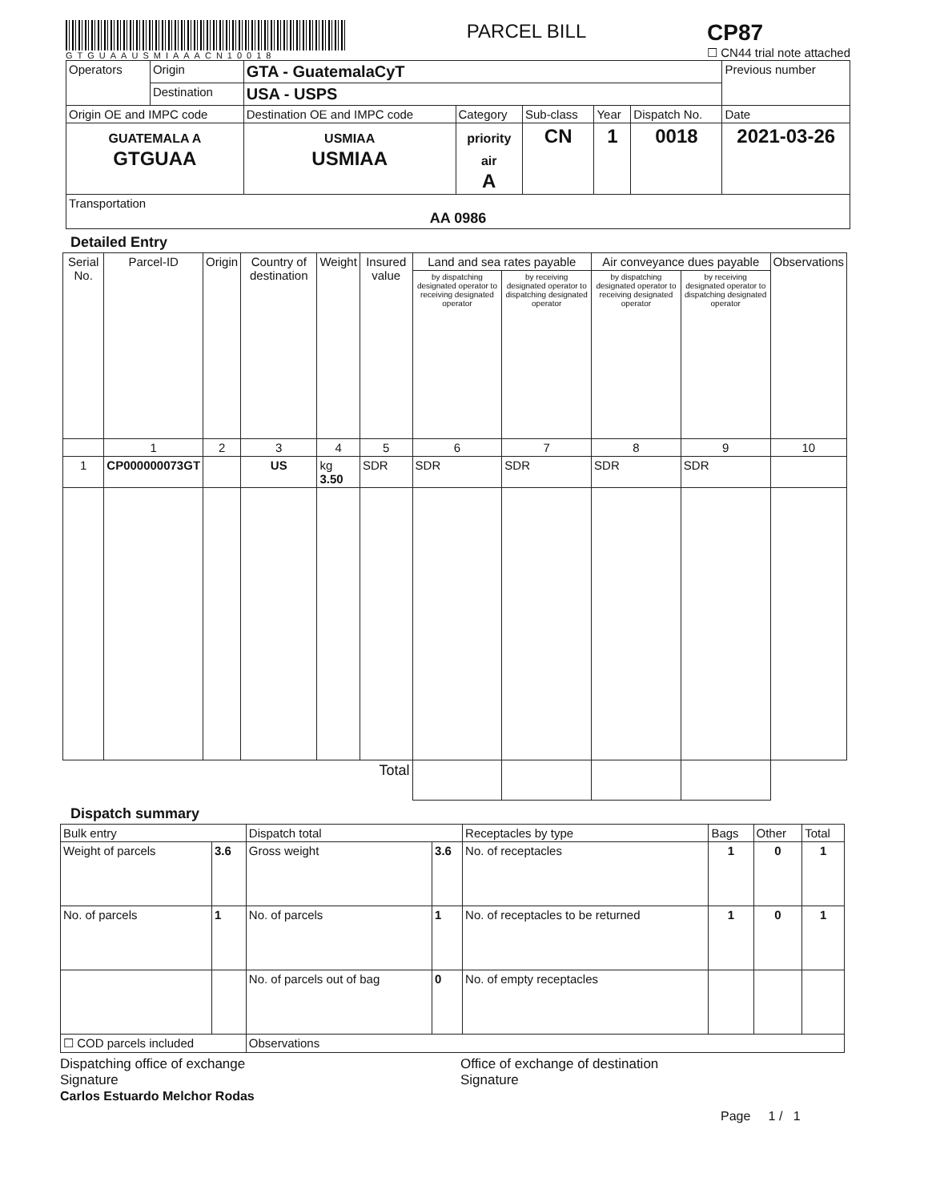GTGUAAUSMIAAACN10018
PARCEL BILL
CP87
☐ CN44 trial note attached
| Operators | Origin | GTA - GuatemalaCyT | | | | | Previous number |
| | Destination | USA - USPS | | | | | |
| Origin OE and IMPC code | | Destination OE and IMPC code | Category | Sub-class | Year | Dispatch No. | Date |
| GUATEMALA A GTGUAA | | USMIAA USMIAA | priority air A | CN | 1 | 0018 | 2021-03-26 |
| Transportation AA 0986 | | | | | | | |
Detailed Entry
| Serial No. | Parcel-ID | Origin | Country of destination | Weight | Insured value | Land and sea rates payable | | Air conveyance dues payable | | Observations |
| --- | --- | --- | --- | --- | --- | --- | --- | --- | --- | --- |
| | | | | | | by dispatching designated operator to receiving designated operator | by receiving designated operator to dispatching designated operator | by dispatching designated operator to receiving designated operator | by receiving designated operator to dispatching designated operator | |
| | 1 | 2 | 3 | 4 | 5 | 6 | 7 | 8 | 9 | 10 |
| 1 | CP000000073GT | | US | kg 3.50 | SDR | SDR | SDR | SDR | SDR | |
| Total | | | | | | | | | | |
Dispatch summary
| Bulk entry | | Dispatch total | | Receptacles by type | Bags | Other | Total |
| Weight of parcels | 3.6 | Gross weight | 3.6 | No. of receptacles | 1 | 0 | 1 |
| No. of parcels | 1 | No. of parcels | 1 | No. of receptacles to be returned | 1 | 0 | 1 |
| | | No. of parcels out of bag | 0 | No. of empty receptacles | | | |
| ☐ COD parcels included | | Observations | | | | | |
Dispatching office of exchange
Signature
Carlos Estuardo Melchor Rodas
Office of exchange of destination
Signature
Page 1 / 1